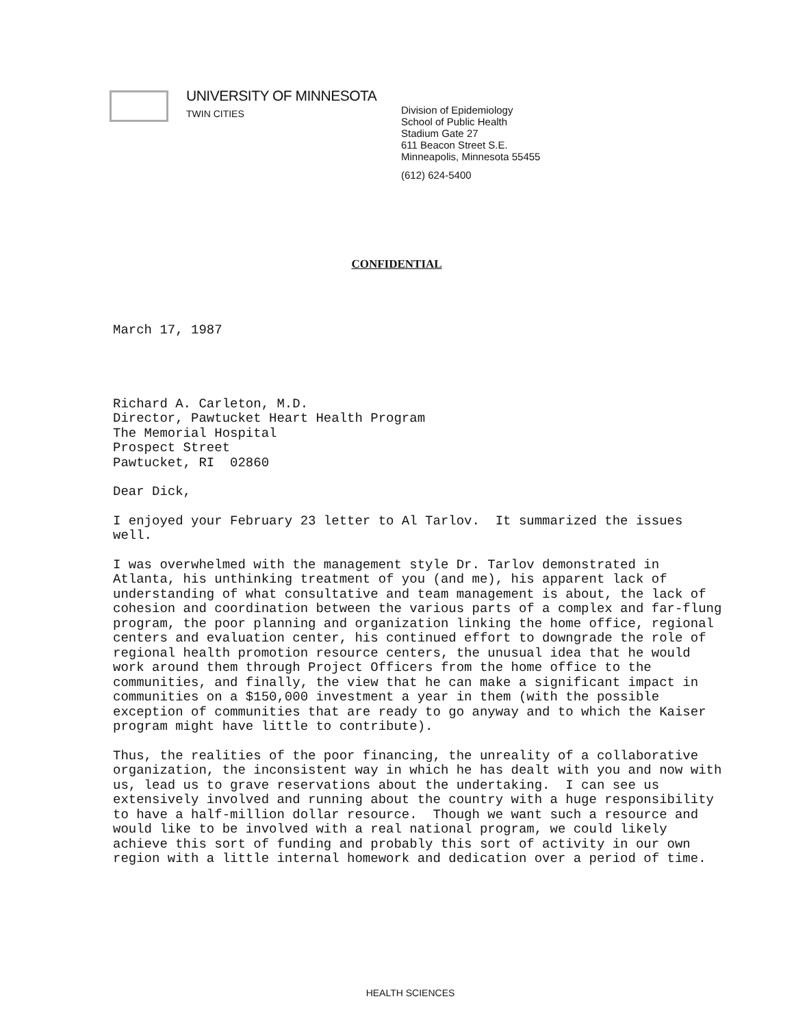UNIVERSITY OF MINNESOTA
TWIN CITIES
Division of Epidemiology
School of Public Health
Stadium Gate 27
611 Beacon Street S.E.
Minneapolis, Minnesota 55455
(612) 624-5400
CONFIDENTIAL
March 17, 1987
Richard A. Carleton, M.D.
Director, Pawtucket Heart Health Program
The Memorial Hospital
Prospect Street
Pawtucket, RI 02860
Dear Dick,
I enjoyed your February 23 letter to Al Tarlov. It summarized the issues well.
I was overwhelmed with the management style Dr. Tarlov demonstrated in Atlanta, his unthinking treatment of you (and me), his apparent lack of understanding of what consultative and team management is about, the lack of cohesion and coordination between the various parts of a complex and far-flung program, the poor planning and organization linking the home office, regional centers and evaluation center, his continued effort to downgrade the role of regional health promotion resource centers, the unusual idea that he would work around them through Project Officers from the home office to the communities, and finally, the view that he can make a significant impact in communities on a $150,000 investment a year in them (with the possible exception of communities that are ready to go anyway and to which the Kaiser program might have little to contribute).
Thus, the realities of the poor financing, the unreality of a collaborative organization, the inconsistent way in which he has dealt with you and now with us, lead us to grave reservations about the undertaking. I can see us extensively involved and running about the country with a huge responsibility to have a half-million dollar resource. Though we want such a resource and would like to be involved with a real national program, we could likely achieve this sort of funding and probably this sort of activity in our own region with a little internal homework and dedication over a period of time.
HEALTH SCIENCES